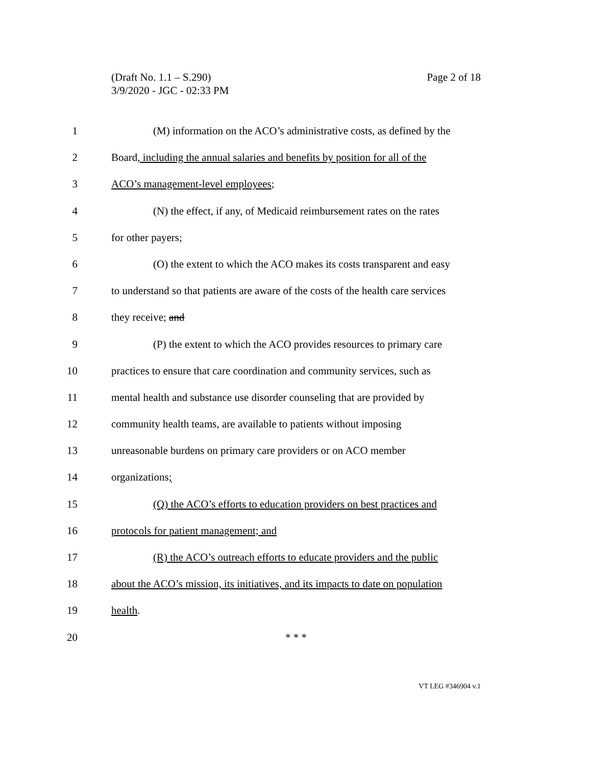Page 2 of 18 (Draft No. 1.1 – S.290)
3/9/2020 - JGC - 02:33 PM
1 (M) information on the ACO’s administrative costs, as defined by the
2 Board, including the annual salaries and benefits by position for all of the
3 ACO’s management-level employees;
4 (N) the effect, if any, of Medicaid reimbursement rates on the rates
5 for other payers;
6 (O) the extent to which the ACO makes its costs transparent and easy
7 to understand so that patients are aware of the costs of the health care services
8 they receive; and
9 (P) the extent to which the ACO provides resources to primary care
10 practices to ensure that care coordination and community services, such as
11 mental health and substance use disorder counseling that are provided by
12 community health teams, are available to patients without imposing
13 unreasonable burdens on primary care providers or on ACO member
14 organizations;
15 (Q) the ACO’s efforts to education providers on best practices and
16 protocols for patient management; and
17 (R) the ACO’s outreach efforts to educate providers and the public
18 about the ACO’s mission, its initiatives, and its impacts to date on population
19 health.
20 * * *
VT LEG #346904 v.1